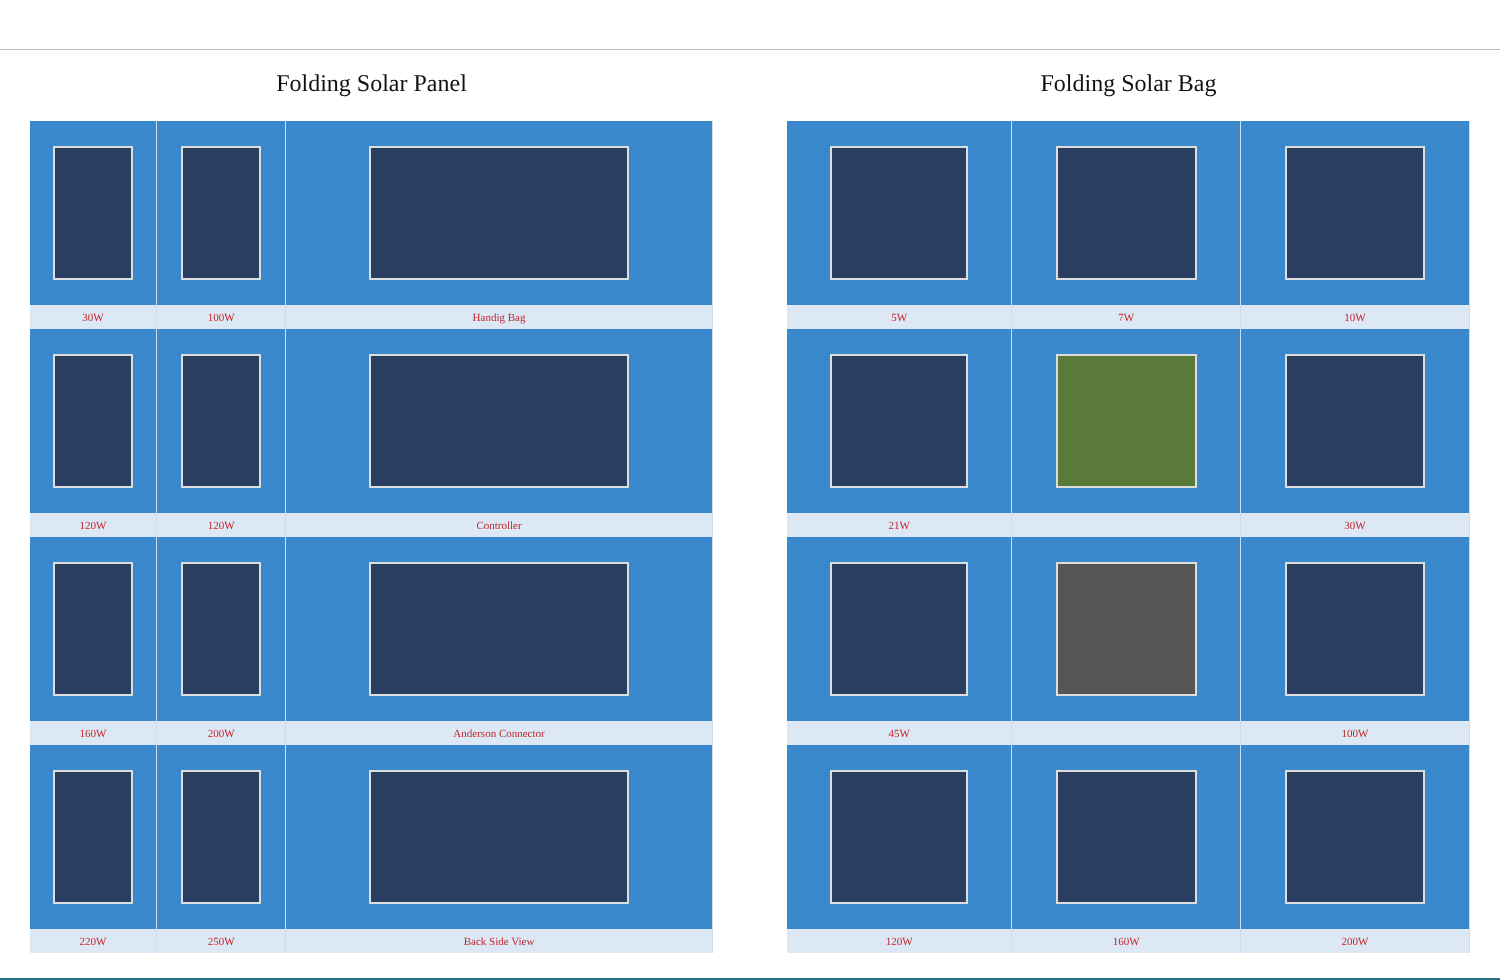Folding Solar Panel
| 30W | 100W | Handig Bag |
| 120W | 120W | Controller |
| 160W | 200W | Anderson Connector |
| 220W | 250W | Back Side View |
Folding Solar Bag
| 5W | 7W | 10W |
| 21W | | 30W |
| 45W | | 100W |
| 120W | 160W | 200W |